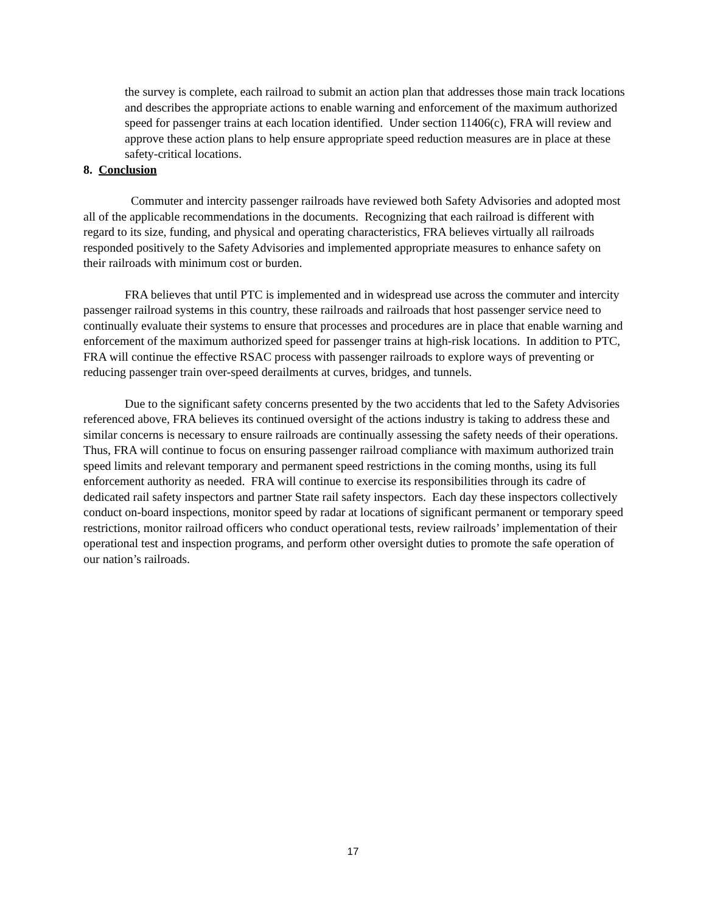the survey is complete, each railroad to submit an action plan that addresses those main track locations and describes the appropriate actions to enable warning and enforcement of the maximum authorized speed for passenger trains at each location identified. Under section 11406(c), FRA will review and approve these action plans to help ensure appropriate speed reduction measures are in place at these safety-critical locations.
8. Conclusion
Commuter and intercity passenger railroads have reviewed both Safety Advisories and adopted most all of the applicable recommendations in the documents. Recognizing that each railroad is different with regard to its size, funding, and physical and operating characteristics, FRA believes virtually all railroads responded positively to the Safety Advisories and implemented appropriate measures to enhance safety on their railroads with minimum cost or burden.
FRA believes that until PTC is implemented and in widespread use across the commuter and intercity passenger railroad systems in this country, these railroads and railroads that host passenger service need to continually evaluate their systems to ensure that processes and procedures are in place that enable warning and enforcement of the maximum authorized speed for passenger trains at high-risk locations. In addition to PTC, FRA will continue the effective RSAC process with passenger railroads to explore ways of preventing or reducing passenger train over-speed derailments at curves, bridges, and tunnels.
Due to the significant safety concerns presented by the two accidents that led to the Safety Advisories referenced above, FRA believes its continued oversight of the actions industry is taking to address these and similar concerns is necessary to ensure railroads are continually assessing the safety needs of their operations. Thus, FRA will continue to focus on ensuring passenger railroad compliance with maximum authorized train speed limits and relevant temporary and permanent speed restrictions in the coming months, using its full enforcement authority as needed. FRA will continue to exercise its responsibilities through its cadre of dedicated rail safety inspectors and partner State rail safety inspectors. Each day these inspectors collectively conduct on-board inspections, monitor speed by radar at locations of significant permanent or temporary speed restrictions, monitor railroad officers who conduct operational tests, review railroads’ implementation of their operational test and inspection programs, and perform other oversight duties to promote the safe operation of our nation’s railroads.
17